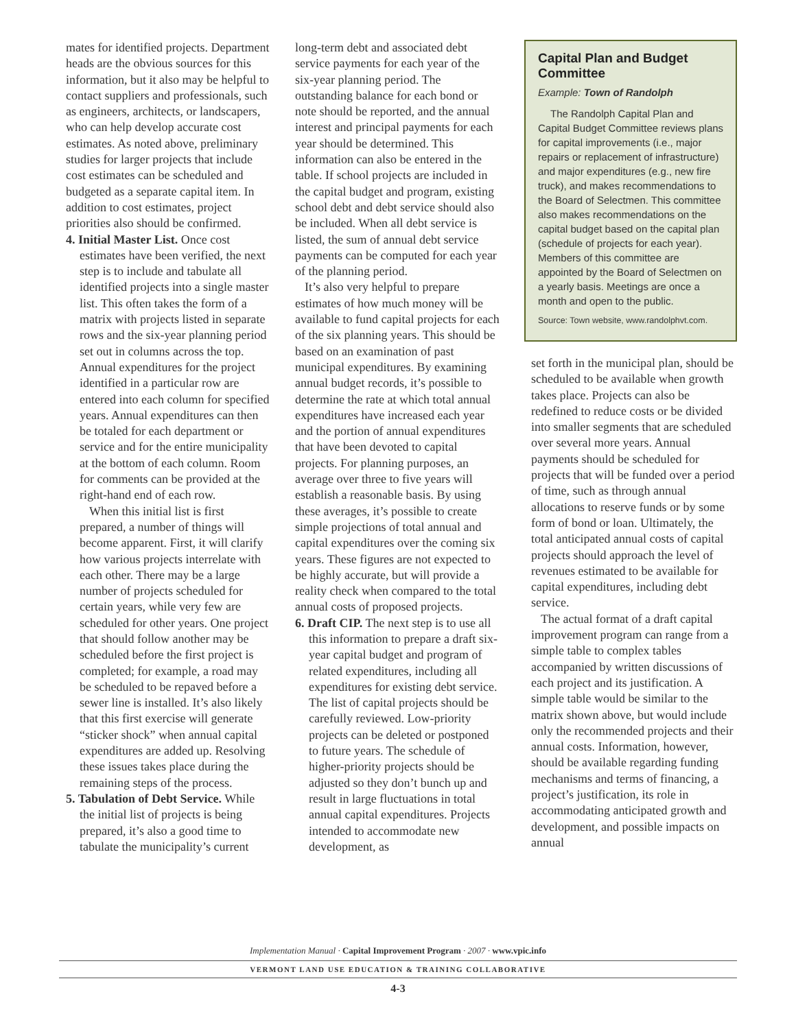mates for identified projects. Department heads are the obvious sources for this information, but it also may be helpful to contact suppliers and professionals, such as engineers, architects, or landscapers, who can help develop accurate cost estimates. As noted above, preliminary studies for larger projects that include cost estimates can be scheduled and budgeted as a separate capital item. In addition to cost estimates, project priorities also should be confirmed.
4. Initial Master List. Once cost estimates have been verified, the next step is to include and tabulate all identified projects into a single master list. This often takes the form of a matrix with projects listed in separate rows and the six-year planning period set out in columns across the top. Annual expenditures for the project identified in a particular row are entered into each column for specified years. Annual expenditures can then be totaled for each department or service and for the entire municipality at the bottom of each column. Room for comments can be provided at the right-hand end of each row.
When this initial list is first prepared, a number of things will become apparent. First, it will clarify how various projects interrelate with each other. There may be a large number of projects scheduled for certain years, while very few are scheduled for other years. One project that should follow another may be scheduled before the first project is completed; for example, a road may be scheduled to be repaved before a sewer line is installed. It’s also likely that this first exercise will generate “sticker shock” when annual capital expenditures are added up. Resolving these issues takes place during the remaining steps of the process.
5. Tabulation of Debt Service. While the initial list of projects is being prepared, it’s also a good time to tabulate the municipality’s current
long-term debt and associated debt service payments for each year of the six-year planning period. The outstanding balance for each bond or note should be reported, and the annual interest and principal payments for each year should be determined. This information can also be entered in the table. If school projects are included in the capital budget and program, existing school debt and debt service should also be included. When all debt service is listed, the sum of annual debt service payments can be computed for each year of the planning period.
It’s also very helpful to prepare estimates of how much money will be available to fund capital projects for each of the six planning years. This should be based on an examination of past municipal expenditures. By examining annual budget records, it’s possible to determine the rate at which total annual expenditures have increased each year and the portion of annual expenditures that have been devoted to capital projects. For planning purposes, an average over three to five years will establish a reasonable basis. By using these averages, it’s possible to create simple projections of total annual and capital expenditures over the coming six years. These figures are not expected to be highly accurate, but will provide a reality check when compared to the total annual costs of proposed projects.
6. Draft CIP. The next step is to use all this information to prepare a draft six-year capital budget and program of related expenditures, including all expenditures for existing debt service. The list of capital projects should be carefully reviewed. Low-priority projects can be deleted or postponed to future years. The schedule of higher-priority projects should be adjusted so they don’t bunch up and result in large fluctuations in total annual capital expenditures. Projects intended to accommodate new development, as
Capital Plan and Budget Committee
Example: Town of Randolph
The Randolph Capital Plan and Capital Budget Committee reviews plans for capital improvements (i.e., major repairs or replacement of infrastructure) and major expenditures (e.g., new fire truck), and makes recommendations to the Board of Selectmen. This committee also makes recommendations on the capital budget based on the capital plan (schedule of projects for each year). Members of this committee are appointed by the Board of Selectmen on a yearly basis. Meetings are once a month and open to the public.
Source: Town website, www.randolphvt.com.
set forth in the municipal plan, should be scheduled to be available when growth takes place. Projects can also be redefined to reduce costs or be divided into smaller segments that are scheduled over several more years. Annual payments should be scheduled for projects that will be funded over a period of time, such as through annual allocations to reserve funds or by some form of bond or loan. Ultimately, the total anticipated annual costs of capital projects should approach the level of revenues estimated to be available for capital expenditures, including debt service.
The actual format of a draft capital improvement program can range from a simple table to complex tables accompanied by written discussions of each project and its justification. A simple table would be similar to the matrix shown above, but would include only the recommended projects and their annual costs. Information, however, should be available regarding funding mechanisms and terms of financing, a project’s justification, its role in accommodating anticipated growth and development, and possible impacts on annual
Implementation Manual · Capital Improvement Program · 2007 · www.vpic.info
VERMONT LAND USE EDUCATION & TRAINING COLLABORATIVE
4-3